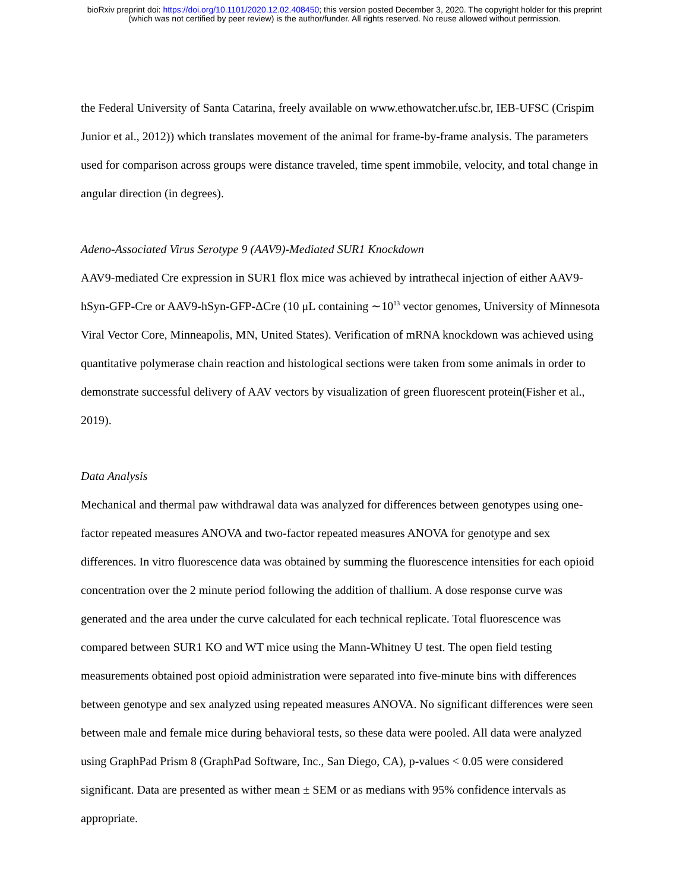bioRxiv preprint doi: https://doi.org/10.1101/2020.12.02.408450; this version posted December 3, 2020. The copyright holder for this preprint
(which was not certified by peer review) is the author/funder. All rights reserved. No reuse allowed without permission.
the Federal University of Santa Catarina, freely available on www.ethowatcher.ufsc.br, IEB-UFSC (Crispim Junior et al., 2012)) which translates movement of the animal for frame-by-frame analysis. The parameters used for comparison across groups were distance traveled, time spent immobile, velocity, and total change in angular direction (in degrees).
Adeno-Associated Virus Serotype 9 (AAV9)-Mediated SUR1 Knockdown
AAV9-mediated Cre expression in SUR1 flox mice was achieved by intrathecal injection of either AAV9-hSyn-GFP-Cre or AAV9-hSyn-GFP-ΔCre (10 μL containing ∼10<sup>13</sup> vector genomes, University of Minnesota Viral Vector Core, Minneapolis, MN, United States). Verification of mRNA knockdown was achieved using quantitative polymerase chain reaction and histological sections were taken from some animals in order to demonstrate successful delivery of AAV vectors by visualization of green fluorescent protein(Fisher et al., 2019).
Data Analysis
Mechanical and thermal paw withdrawal data was analyzed for differences between genotypes using one-factor repeated measures ANOVA and two-factor repeated measures ANOVA for genotype and sex differences. In vitro fluorescence data was obtained by summing the fluorescence intensities for each opioid concentration over the 2 minute period following the addition of thallium. A dose response curve was generated and the area under the curve calculated for each technical replicate. Total fluorescence was compared between SUR1 KO and WT mice using the Mann-Whitney U test. The open field testing measurements obtained post opioid administration were separated into five-minute bins with differences between genotype and sex analyzed using repeated measures ANOVA. No significant differences were seen between male and female mice during behavioral tests, so these data were pooled. All data were analyzed using GraphPad Prism 8 (GraphPad Software, Inc., San Diego, CA), p-values < 0.05 were considered significant. Data are presented as wither mean ± SEM or as medians with 95% confidence intervals as appropriate.